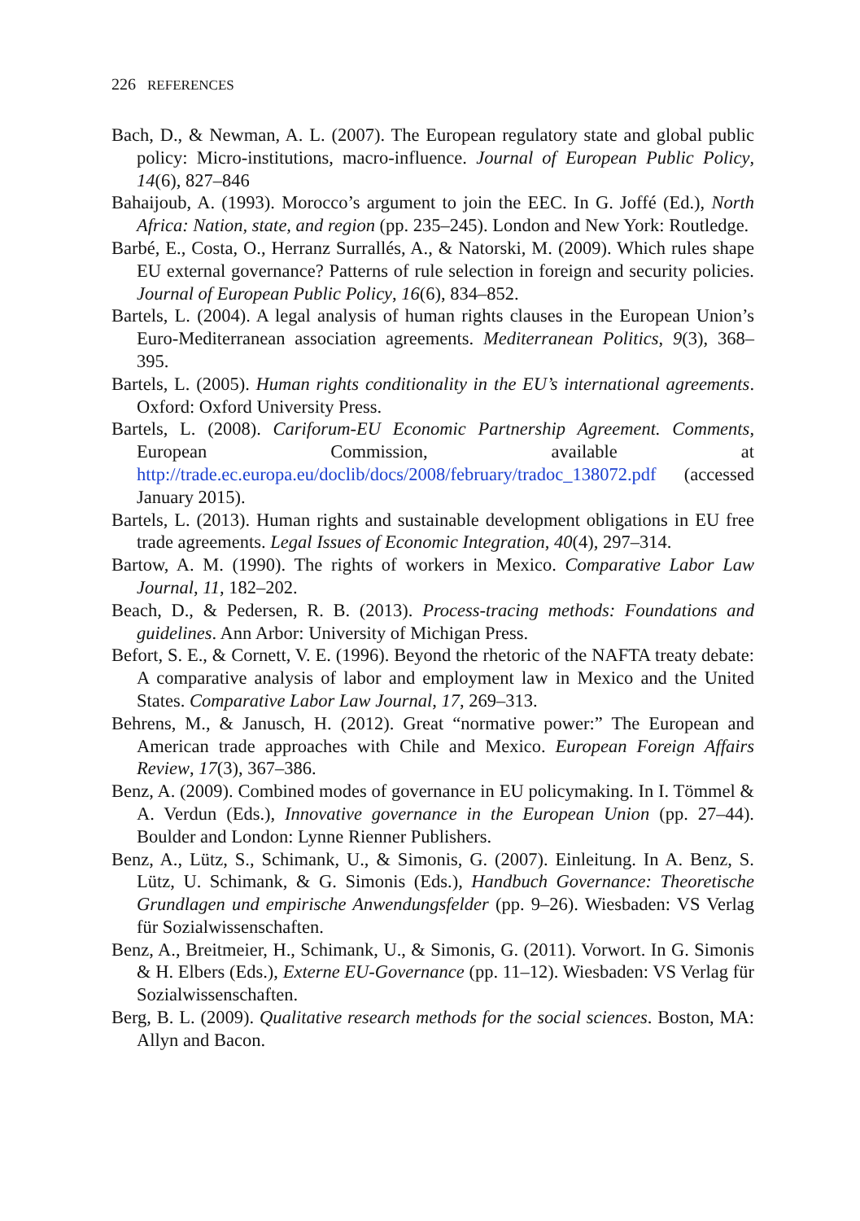226 REFERENCES
Bach, D., & Newman, A. L. (2007). The European regulatory state and global public policy: Micro-institutions, macro-influence. Journal of European Public Policy, 14(6), 827–846
Bahaijoub, A. (1993). Morocco’s argument to join the EEC. In G. Joffé (Ed.), North Africa: Nation, state, and region (pp. 235–245). London and New York: Routledge.
Barbé, E., Costa, O., Herranz Surrallés, A., & Natorski, M. (2009). Which rules shape EU external governance? Patterns of rule selection in foreign and security policies. Journal of European Public Policy, 16(6), 834–852.
Bartels, L. (2004). A legal analysis of human rights clauses in the European Union’s Euro-Mediterranean association agreements. Mediterranean Politics, 9(3), 368–395.
Bartels, L. (2005). Human rights conditionality in the EU’s international agreements. Oxford: Oxford University Press.
Bartels, L. (2008). Cariforum-EU Economic Partnership Agreement. Comments, European Commission, available at http://trade.ec.europa.eu/doclib/docs/2008/february/tradoc_138072.pdf (accessed January 2015).
Bartels, L. (2013). Human rights and sustainable development obligations in EU free trade agreements. Legal Issues of Economic Integration, 40(4), 297–314.
Bartow, A. M. (1990). The rights of workers in Mexico. Comparative Labor Law Journal, 11, 182–202.
Beach, D., & Pedersen, R. B. (2013). Process-tracing methods: Foundations and guidelines. Ann Arbor: University of Michigan Press.
Befort, S. E., & Cornett, V. E. (1996). Beyond the rhetoric of the NAFTA treaty debate: A comparative analysis of labor and employment law in Mexico and the United States. Comparative Labor Law Journal, 17, 269–313.
Behrens, M., & Janusch, H. (2012). Great “normative power:” The European and American trade approaches with Chile and Mexico. European Foreign Affairs Review, 17(3), 367–386.
Benz, A. (2009). Combined modes of governance in EU policymaking. In I. Tömmel & A. Verdun (Eds.), Innovative governance in the European Union (pp. 27–44). Boulder and London: Lynne Rienner Publishers.
Benz, A., Lütz, S., Schimank, U., & Simonis, G. (2007). Einleitung. In A. Benz, S. Lütz, U. Schimank, & G. Simonis (Eds.), Handbuch Governance: Theoretische Grundlagen und empirische Anwendungsfelder (pp. 9–26). Wiesbaden: VS Verlag für Sozialwissenschaften.
Benz, A., Breitmeier, H., Schimank, U., & Simonis, G. (2011). Vorwort. In G. Simonis & H. Elbers (Eds.), Externe EU-Governance (pp. 11–12). Wiesbaden: VS Verlag für Sozialwissenschaften.
Berg, B. L. (2009). Qualitative research methods for the social sciences. Boston, MA: Allyn and Bacon.